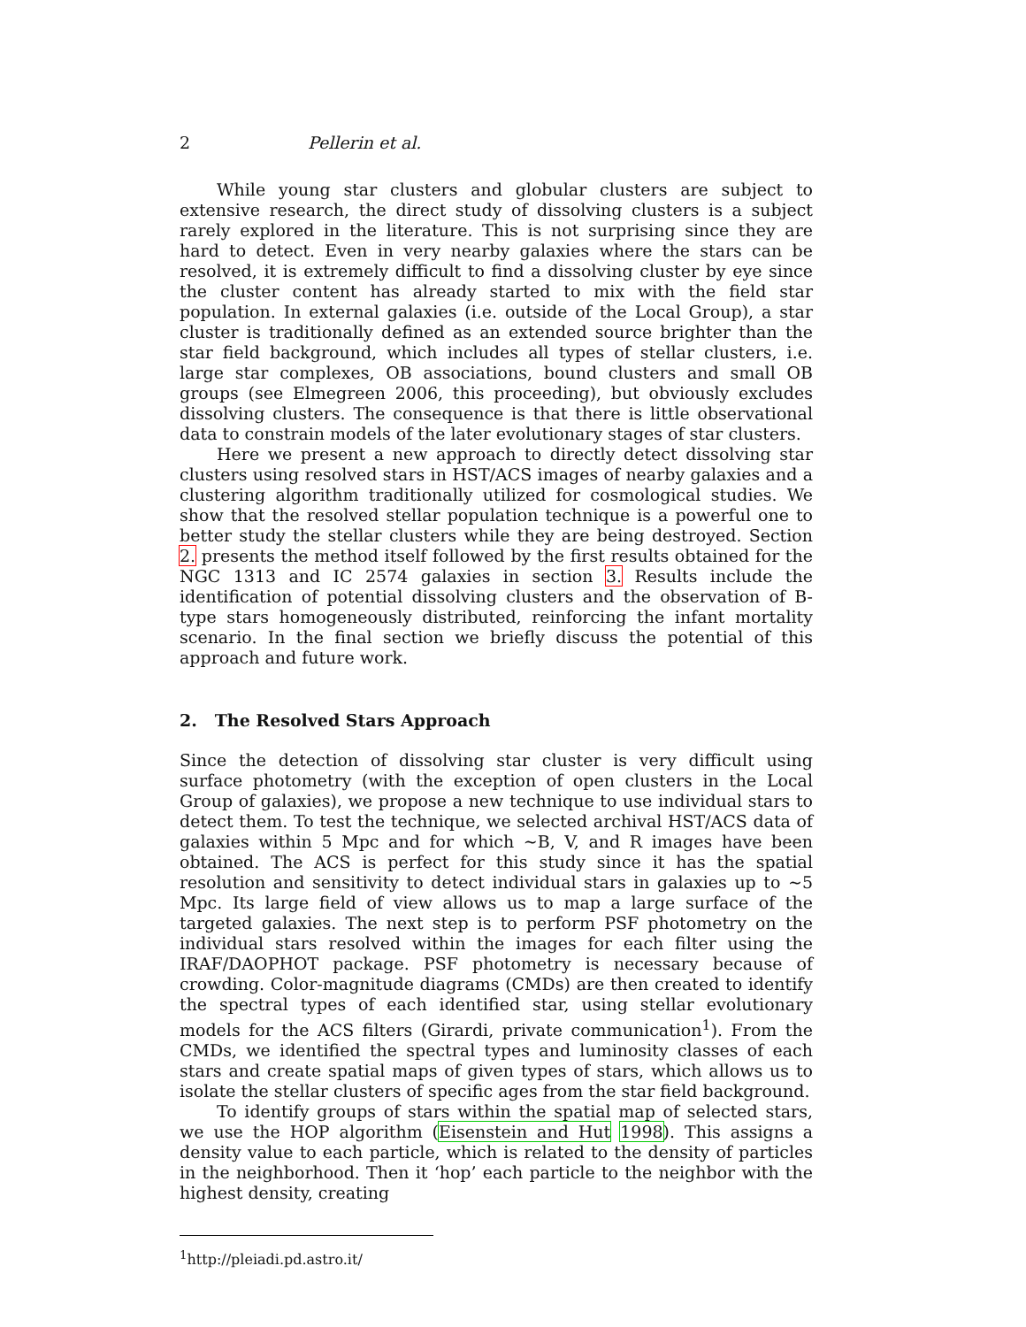2 Pellerin et al.
While young star clusters and globular clusters are subject to extensive research, the direct study of dissolving clusters is a subject rarely explored in the literature. This is not surprising since they are hard to detect. Even in very nearby galaxies where the stars can be resolved, it is extremely difficult to find a dissolving cluster by eye since the cluster content has already started to mix with the field star population. In external galaxies (i.e. outside of the Local Group), a star cluster is traditionally defined as an extended source brighter than the star field background, which includes all types of stellar clusters, i.e. large star complexes, OB associations, bound clusters and small OB groups (see Elmegreen 2006, this proceeding), but obviously excludes dissolving clusters. The consequence is that there is little observational data to constrain models of the later evolutionary stages of star clusters.
Here we present a new approach to directly detect dissolving star clusters using resolved stars in HST/ACS images of nearby galaxies and a clustering algorithm traditionally utilized for cosmological studies. We show that the resolved stellar population technique is a powerful one to better study the stellar clusters while they are being destroyed. Section 2. presents the method itself followed by the first results obtained for the NGC 1313 and IC 2574 galaxies in section 3. Results include the identification of potential dissolving clusters and the observation of B-type stars homogeneously distributed, reinforcing the infant mortality scenario. In the final section we briefly discuss the potential of this approach and future work.
2. The Resolved Stars Approach
Since the detection of dissolving star cluster is very difficult using surface photometry (with the exception of open clusters in the Local Group of galaxies), we propose a new technique to use individual stars to detect them. To test the technique, we selected archival HST/ACS data of galaxies within 5 Mpc and for which ∼B, V, and R images have been obtained. The ACS is perfect for this study since it has the spatial resolution and sensitivity to detect individual stars in galaxies up to ∼5 Mpc. Its large field of view allows us to map a large surface of the targeted galaxies. The next step is to perform PSF photometry on the individual stars resolved within the images for each filter using the IRAF/DAOPHOT package. PSF photometry is necessary because of crowding. Color-magnitude diagrams (CMDs) are then created to identify the spectral types of each identified star, using stellar evolutionary models for the ACS filters (Girardi, private communication<sup>1</sup>). From the CMDs, we identified the spectral types and luminosity classes of each stars and create spatial maps of given types of stars, which allows us to isolate the stellar clusters of specific ages from the star field background.
To identify groups of stars within the spatial map of selected stars, we use the HOP algorithm (Eisenstein and Hut 1998). This assigns a density value to each particle, which is related to the density of particles in the neighborhood. Then it ‘hop’ each particle to the neighbor with the highest density, creating
<sup>1</sup> http://pleiadi.pd.astro.it/